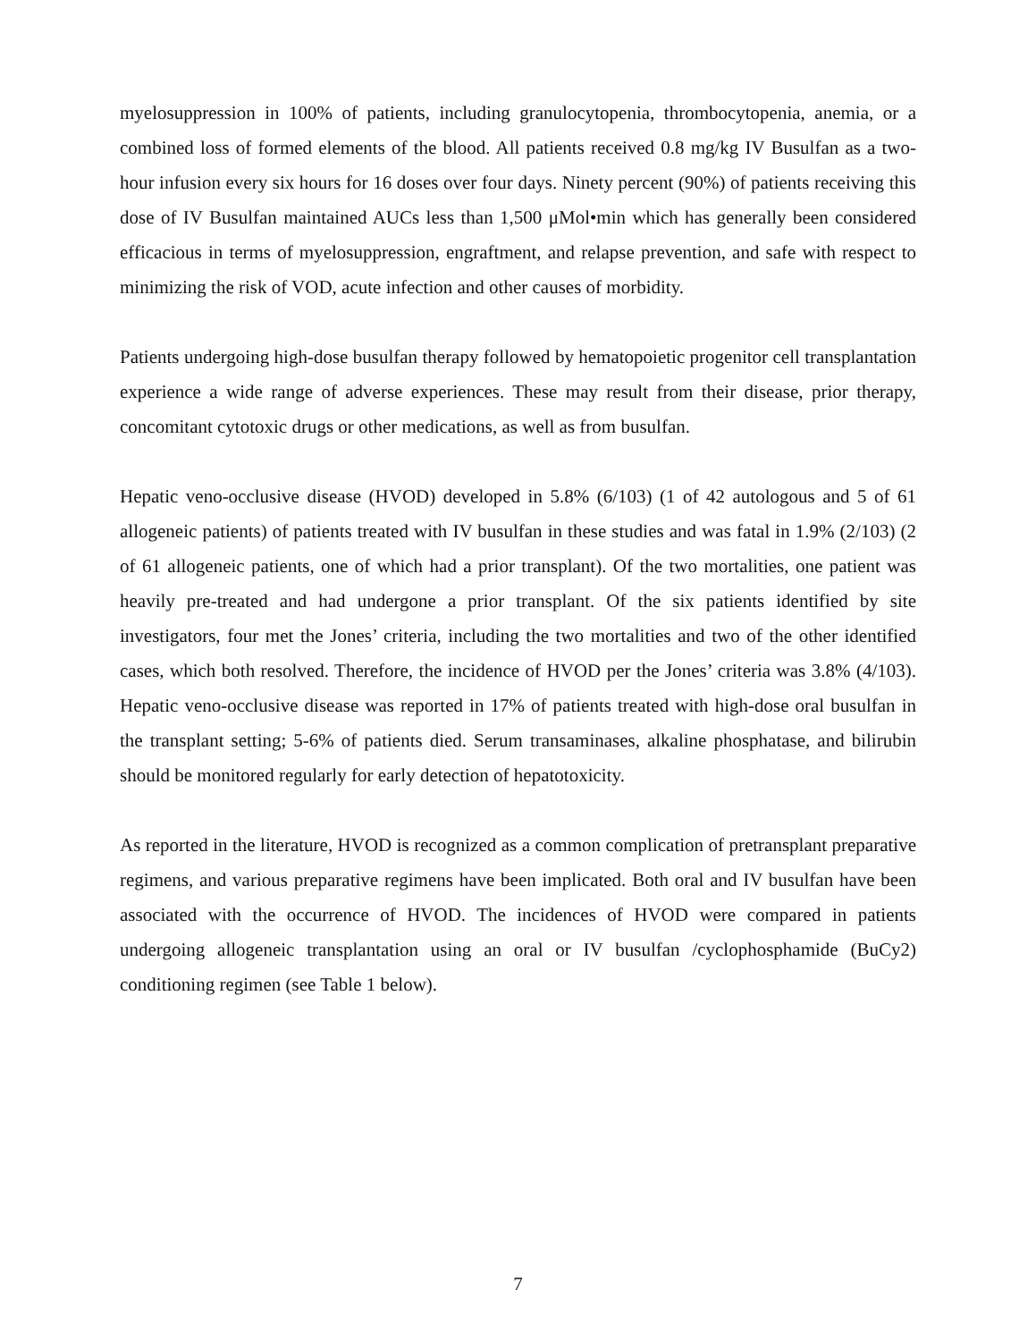myelosuppression in 100% of patients, including granulocytopenia, thrombocytopenia, anemia, or a combined loss of formed elements of the blood. All patients received 0.8 mg/kg IV Busulfan as a two-hour infusion every six hours for 16 doses over four days. Ninety percent (90%) of patients receiving this dose of IV Busulfan maintained AUCs less than 1,500 μMol•min which has generally been considered efficacious in terms of myelosuppression, engraftment, and relapse prevention, and safe with respect to minimizing the risk of VOD, acute infection and other causes of morbidity.
Patients undergoing high-dose busulfan therapy followed by hematopoietic progenitor cell transplantation experience a wide range of adverse experiences. These may result from their disease, prior therapy, concomitant cytotoxic drugs or other medications, as well as from busulfan.
Hepatic veno-occlusive disease (HVOD) developed in 5.8% (6/103) (1 of 42 autologous and 5 of 61 allogeneic patients) of patients treated with IV busulfan in these studies and was fatal in 1.9% (2/103) (2 of 61 allogeneic patients, one of which had a prior transplant). Of the two mortalities, one patient was heavily pre-treated and had undergone a prior transplant. Of the six patients identified by site investigators, four met the Jones’ criteria, including the two mortalities and two of the other identified cases, which both resolved. Therefore, the incidence of HVOD per the Jones’ criteria was 3.8% (4/103). Hepatic veno-occlusive disease was reported in 17% of patients treated with high-dose oral busulfan in the transplant setting; 5-6% of patients died. Serum transaminases, alkaline phosphatase, and bilirubin should be monitored regularly for early detection of hepatotoxicity.
As reported in the literature, HVOD is recognized as a common complication of pretransplant preparative regimens, and various preparative regimens have been implicated. Both oral and IV busulfan have been associated with the occurrence of HVOD. The incidences of HVOD were compared in patients undergoing allogeneic transplantation using an oral or IV busulfan /cyclophosphamide (BuCy2) conditioning regimen (see Table 1 below).
7